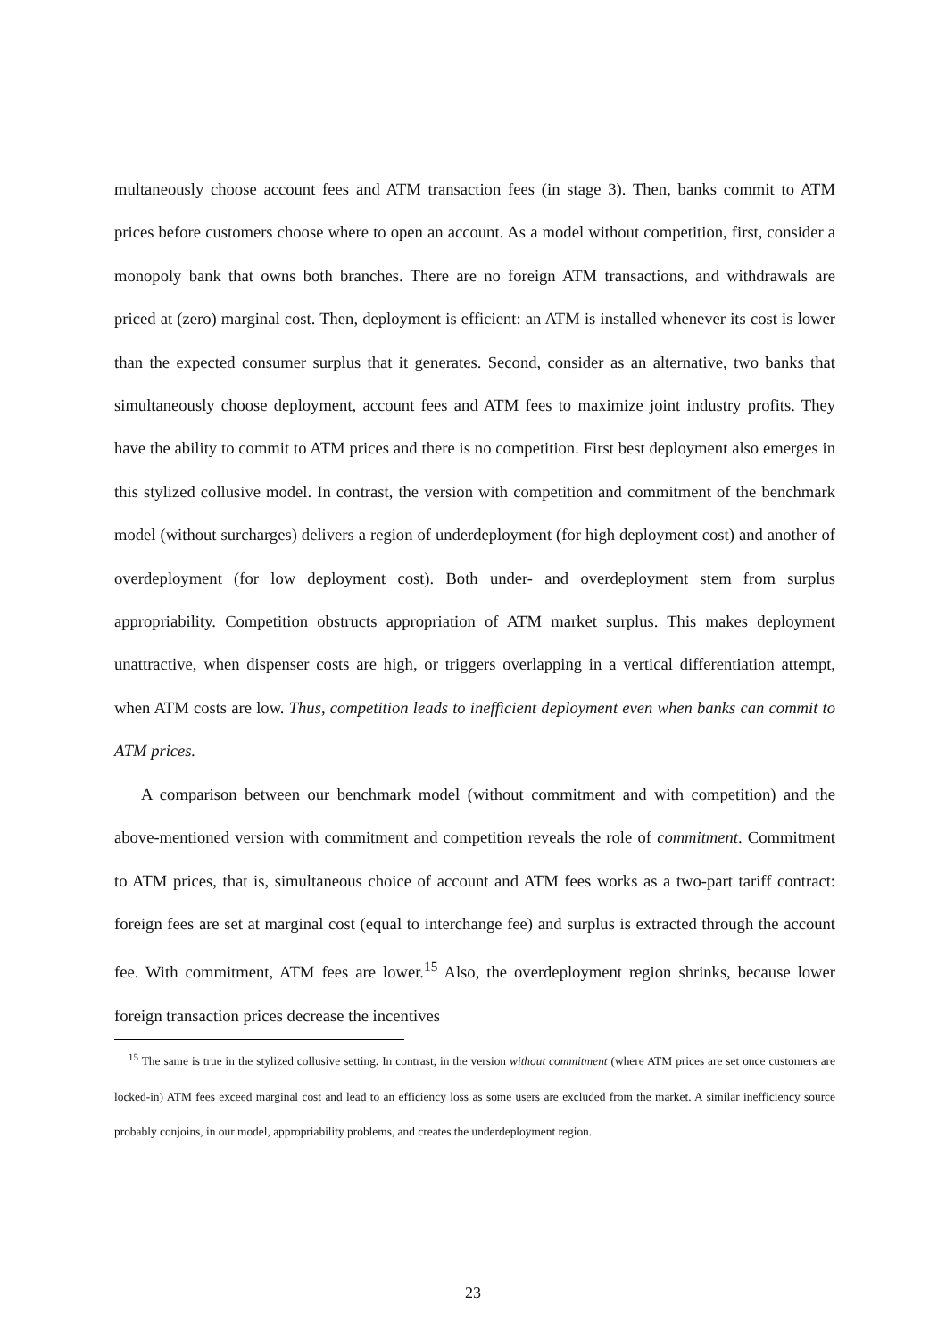multaneously choose account fees and ATM transaction fees (in stage 3). Then, banks commit to ATM prices before customers choose where to open an account. As a model without competition, first, consider a monopoly bank that owns both branches. There are no foreign ATM transactions, and withdrawals are priced at (zero) marginal cost. Then, deployment is efficient: an ATM is installed whenever its cost is lower than the expected consumer surplus that it generates. Second, consider as an alternative, two banks that simultaneously choose deployment, account fees and ATM fees to maximize joint industry profits. They have the ability to commit to ATM prices and there is no competition. First best deployment also emerges in this stylized collusive model. In contrast, the version with competition and commitment of the benchmark model (without surcharges) delivers a region of underdeployment (for high deployment cost) and another of overdeployment (for low deployment cost). Both under- and overdeployment stem from surplus appropriability. Competition obstructs appropriation of ATM market surplus. This makes deployment unattractive, when dispenser costs are high, or triggers overlapping in a vertical differentiation attempt, when ATM costs are low. Thus, competition leads to inefficient deployment even when banks can commit to ATM prices.
A comparison between our benchmark model (without commitment and with competition) and the above-mentioned version with commitment and competition reveals the role of commitment. Commitment to ATM prices, that is, simultaneous choice of account and ATM fees works as a two-part tariff contract: foreign fees are set at marginal cost (equal to interchange fee) and surplus is extracted through the account fee. With commitment, ATM fees are lower.<sup>15</sup> Also, the overdeployment region shrinks, because lower foreign transaction prices decrease the incentives
<sup>15</sup> The same is true in the stylized collusive setting. In contrast, in the version without commitment (where ATM prices are set once customers are locked-in) ATM fees exceed marginal cost and lead to an efficiency loss as some users are excluded from the market. A similar inefficiency source probably conjoins, in our model, appropriability problems, and creates the underdeployment region.
23